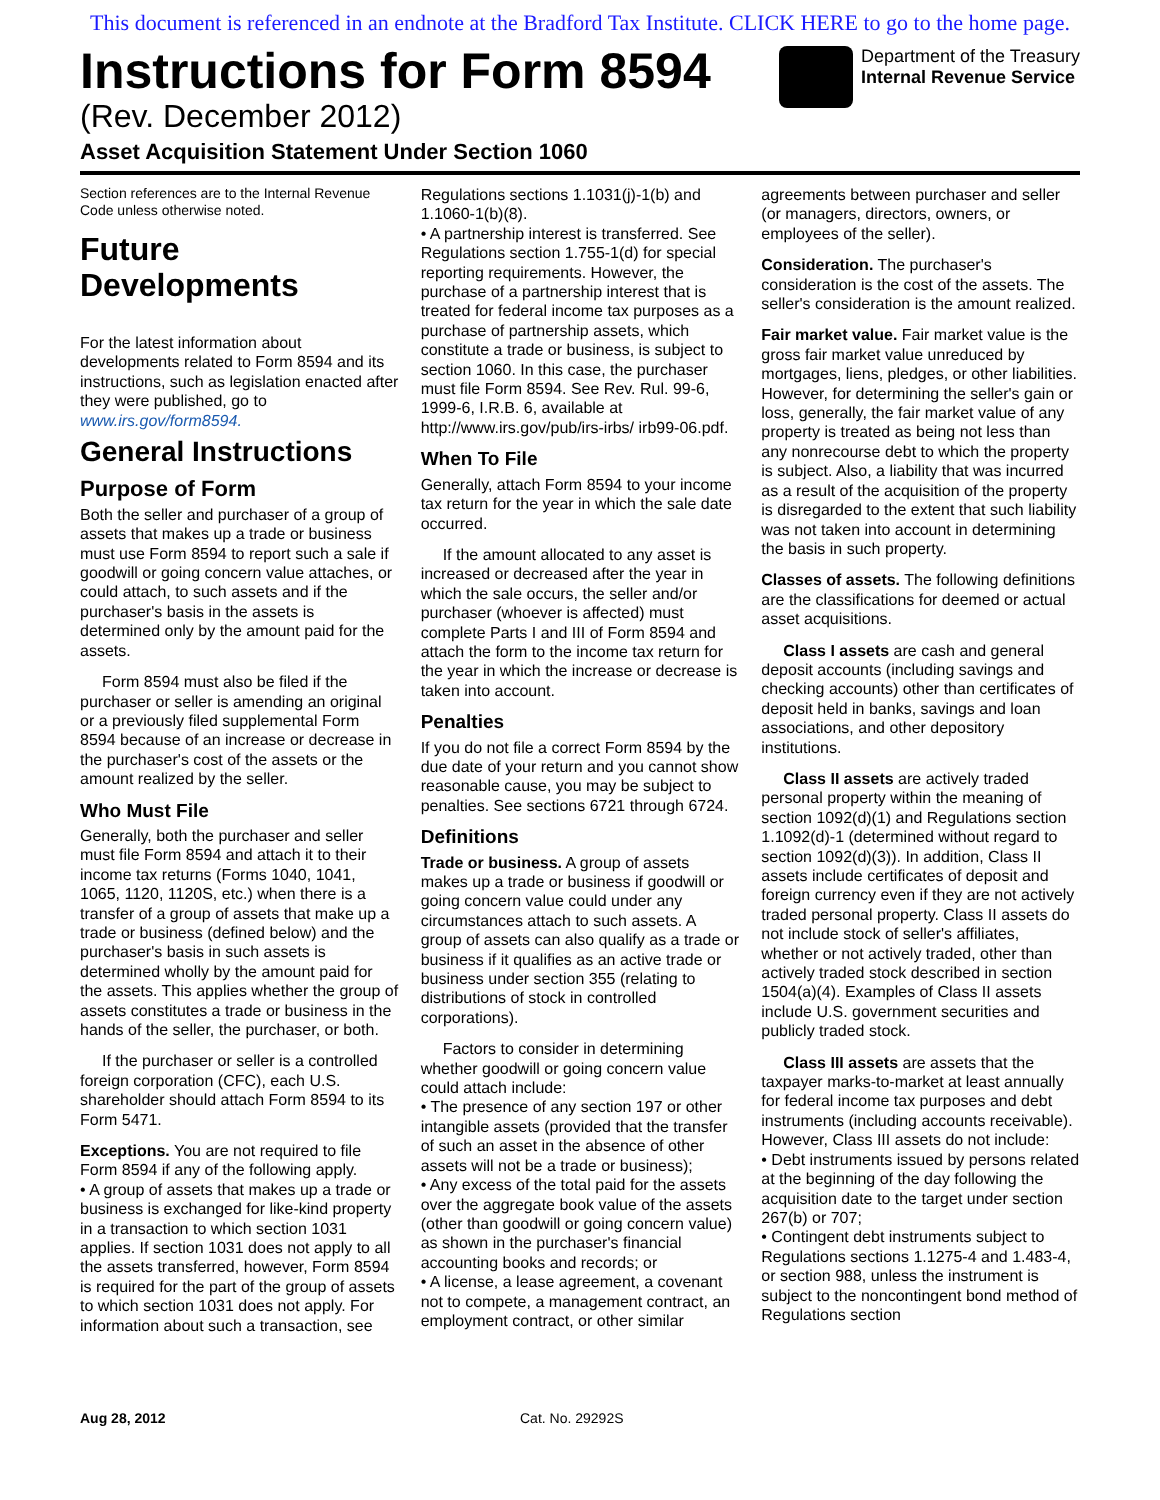This document is referenced in an endnote at the Bradford Tax Institute. CLICK HERE to go to the home page.
Instructions for Form 8594
(Rev. December 2012)
Asset Acquisition Statement Under Section 1060
Department of the Treasury
Internal Revenue Service
Section references are to the Internal Revenue Code unless otherwise noted.
Future Developments
For the latest information about developments related to Form 8594 and its instructions, such as legislation enacted after they were published, go to www.irs.gov/form8594.
General Instructions
Purpose of Form
Both the seller and purchaser of a group of assets that makes up a trade or business must use Form 8594 to report such a sale if goodwill or going concern value attaches, or could attach, to such assets and if the purchaser's basis in the assets is determined only by the amount paid for the assets.
Form 8594 must also be filed if the purchaser or seller is amending an original or a previously filed supplemental Form 8594 because of an increase or decrease in the purchaser's cost of the assets or the amount realized by the seller.
Who Must File
Generally, both the purchaser and seller must file Form 8594 and attach it to their income tax returns (Forms 1040, 1041, 1065, 1120, 1120S, etc.) when there is a transfer of a group of assets that make up a trade or business (defined below) and the purchaser's basis in such assets is determined wholly by the amount paid for the assets. This applies whether the group of assets constitutes a trade or business in the hands of the seller, the purchaser, or both.
If the purchaser or seller is a controlled foreign corporation (CFC), each U.S. shareholder should attach Form 8594 to its Form 5471.
Exceptions. You are not required to file Form 8594 if any of the following apply.
• A group of assets that makes up a trade or business is exchanged for like-kind property in a transaction to which section 1031 applies. If section 1031 does not apply to all the assets transferred, however, Form 8594 is required for the part of the group of assets to which section 1031 does not apply. For information about such a transaction, see Regulations sections 1.1031(j)-1(b) and 1.1060-1(b)(8).
• A partnership interest is transferred. See Regulations section 1.755-1(d) for special reporting requirements. However, the purchase of a partnership interest that is treated for federal income tax purposes as a purchase of partnership assets, which constitute a trade or business, is subject to section 1060. In this case, the purchaser must file Form 8594. See Rev. Rul. 99-6, 1999-6, I.R.B. 6, available at http://www.irs.gov/pub/irs-irbs/ irb99-06.pdf.
When To File
Generally, attach Form 8594 to your income tax return for the year in which the sale date occurred.
If the amount allocated to any asset is increased or decreased after the year in which the sale occurs, the seller and/or purchaser (whoever is affected) must complete Parts I and III of Form 8594 and attach the form to the income tax return for the year in which the increase or decrease is taken into account.
Penalties
If you do not file a correct Form 8594 by the due date of your return and you cannot show reasonable cause, you may be subject to penalties. See sections 6721 through 6724.
Definitions
Trade or business. A group of assets makes up a trade or business if goodwill or going concern value could under any circumstances attach to such assets. A group of assets can also qualify as a trade or business if it qualifies as an active trade or business under section 355 (relating to distributions of stock in controlled corporations).
Factors to consider in determining whether goodwill or going concern value could attach include:
• The presence of any section 197 or other intangible assets (provided that the transfer of such an asset in the absence of other assets will not be a trade or business);
• Any excess of the total paid for the assets over the aggregate book value of the assets (other than goodwill or going concern value) as shown in the purchaser's financial accounting books and records; or
• A license, a lease agreement, a covenant not to compete, a management contract, an employment contract, or other similar agreements between purchaser and seller (or managers, directors, owners, or employees of the seller).
Consideration. The purchaser's consideration is the cost of the assets. The seller's consideration is the amount realized.
Fair market value. Fair market value is the gross fair market value unreduced by mortgages, liens, pledges, or other liabilities. However, for determining the seller's gain or loss, generally, the fair market value of any property is treated as being not less than any nonrecourse debt to which the property is subject. Also, a liability that was incurred as a result of the acquisition of the property is disregarded to the extent that such liability was not taken into account in determining the basis in such property.
Classes of assets. The following definitions are the classifications for deemed or actual asset acquisitions.
Class I assets are cash and general deposit accounts (including savings and checking accounts) other than certificates of deposit held in banks, savings and loan associations, and other depository institutions.
Class II assets are actively traded personal property within the meaning of section 1092(d)(1) and Regulations section 1.1092(d)-1 (determined without regard to section 1092(d)(3)). In addition, Class II assets include certificates of deposit and foreign currency even if they are not actively traded personal property. Class II assets do not include stock of seller's affiliates, whether or not actively traded, other than actively traded stock described in section 1504(a)(4). Examples of Class II assets include U.S. government securities and publicly traded stock.
Class III assets are assets that the taxpayer marks-to-market at least annually for federal income tax purposes and debt instruments (including accounts receivable). However, Class III assets do not include:
• Debt instruments issued by persons related at the beginning of the day following the acquisition date to the target under section 267(b) or 707;
• Contingent debt instruments subject to Regulations sections 1.1275-4 and 1.483-4, or section 988, unless the instrument is subject to the noncontingent bond method of Regulations section
Aug 28, 2012 Cat. No. 29292S